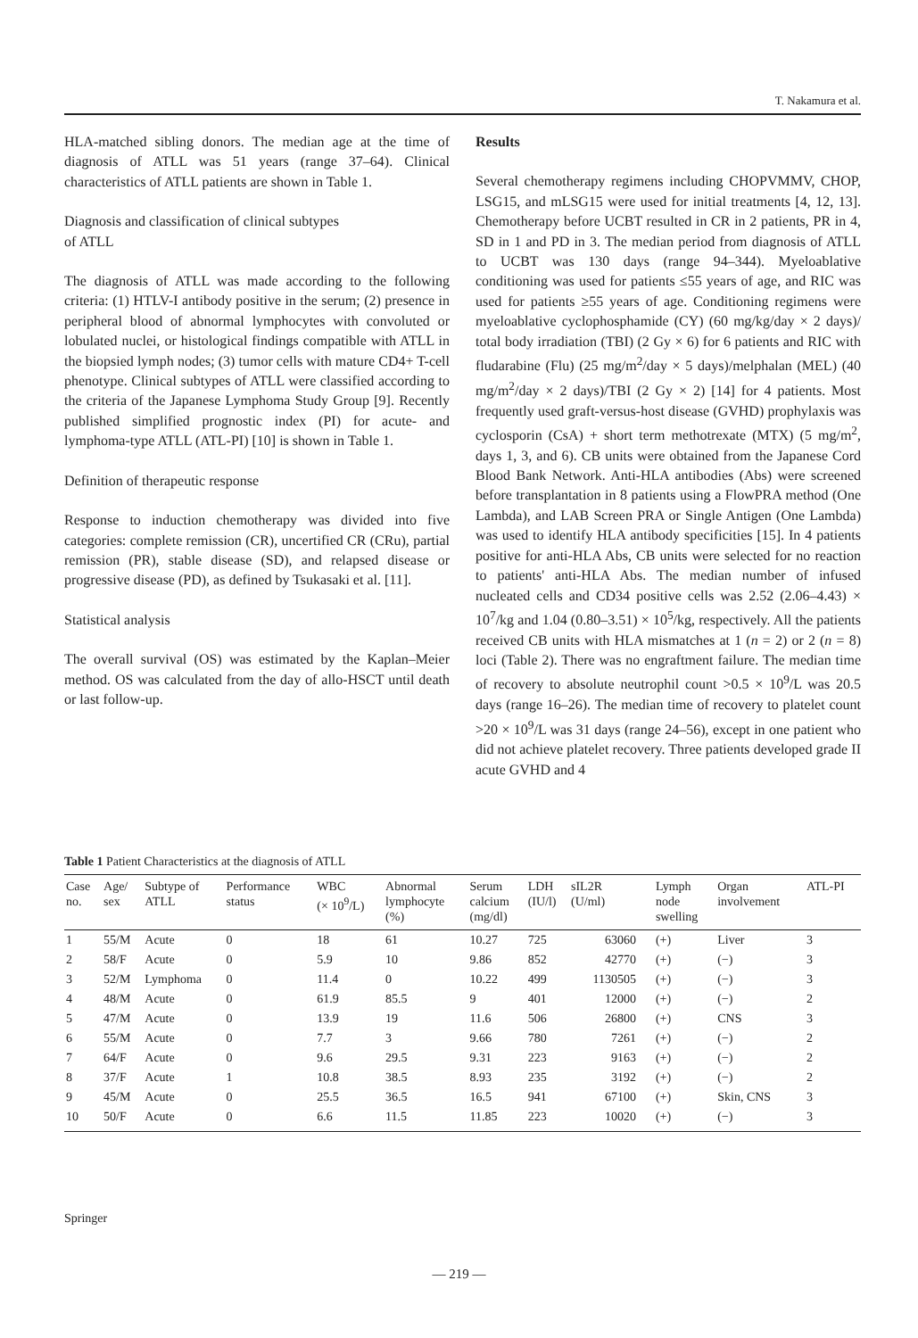T. Nakamura et al.
HLA-matched sibling donors. The median age at the time of diagnosis of ATLL was 51 years (range 37–64). Clinical characteristics of ATLL patients are shown in Table 1.
Diagnosis and classification of clinical subtypes
of ATLL
The diagnosis of ATLL was made according to the following criteria: (1) HTLV-I antibody positive in the serum; (2) presence in peripheral blood of abnormal lymphocytes with convoluted or lobulated nuclei, or histological findings compatible with ATLL in the biopsied lymph nodes; (3) tumor cells with mature CD4+ T-cell phenotype. Clinical subtypes of ATLL were classified according to the criteria of the Japanese Lymphoma Study Group [9]. Recently published simplified prognostic index (PI) for acute- and lymphoma-type ATLL (ATL-PI) [10] is shown in Table 1.
Definition of therapeutic response
Response to induction chemotherapy was divided into five categories: complete remission (CR), uncertified CR (CRu), partial remission (PR), stable disease (SD), and relapsed disease or progressive disease (PD), as defined by Tsukasaki et al. [11].
Statistical analysis
The overall survival (OS) was estimated by the Kaplan–Meier method. OS was calculated from the day of allo-HSCT until death or last follow-up.
Results
Several chemotherapy regimens including CHOPVMMV, CHOP, LSG15, and mLSG15 were used for initial treatments [4, 12, 13]. Chemotherapy before UCBT resulted in CR in 2 patients, PR in 4, SD in 1 and PD in 3. The median period from diagnosis of ATLL to UCBT was 130 days (range 94–344). Myeloablative conditioning was used for patients ≤55 years of age, and RIC was used for patients ≥55 years of age. Conditioning regimens were myeloablative cyclophosphamide (CY) (60 mg/kg/day × 2 days)/ total body irradiation (TBI) (2 Gy × 6) for 6 patients and RIC with fludarabine (Flu) (25 mg/m<sup>2</sup>/day × 5 days)/melphalan (MEL) (40 mg/m<sup>2</sup>/day × 2 days)/TBI (2 Gy × 2) [14] for 4 patients. Most frequently used graft-versus-host disease (GVHD) prophylaxis was cyclosporin (CsA) + short term methotrexate (MTX) (5 mg/m<sup>2</sup>, days 1, 3, and 6). CB units were obtained from the Japanese Cord Blood Bank Network. Anti-HLA antibodies (Abs) were screened before transplantation in 8 patients using a FlowPRA method (One Lambda), and LAB Screen PRA or Single Antigen (One Lambda) was used to identify HLA antibody specificities [15]. In 4 patients positive for anti-HLA Abs, CB units were selected for no reaction to patients' anti-HLA Abs. The median number of infused nucleated cells and CD34 positive cells was 2.52 (2.06–4.43) × 10<sup>7</sup>/kg and 1.04 (0.80–3.51) × 10<sup>5</sup>/kg, respectively. All the patients received CB units with HLA mismatches at 1 (n = 2) or 2 (n = 8) loci (Table 2). There was no engraftment failure. The median time of recovery to absolute neutrophil count >0.5 × 10<sup>9</sup>/L was 20.5 days (range 16–26). The median time of recovery to platelet count >20 × 10<sup>9</sup>/L was 31 days (range 24–56), except in one patient who did not achieve platelet recovery. Three patients developed grade II acute GVHD and 4
Table 1 Patient Characteristics at the diagnosis of ATLL
| Case no. | Age/ sex | Subtype of ATLL | Performance status | WBC (× 10<sup>9</sup>/L) | Abnormal lymphocyte (%) | Serum calcium (mg/dl) | LDH (IU/l) | sIL2R (U/ml) | Lymph node swelling | Organ involvement | ATL-PI |
| --- | --- | --- | --- | --- | --- | --- | --- | --- | --- | --- | --- |
| 1 | 55/M | Acute | 0 | 18 | 61 | 10.27 | 725 | 63060 | (+) | Liver | 3 |
| 2 | 58/F | Acute | 0 | 5.9 | 10 | 9.86 | 852 | 42770 | (+) | (−) | 3 |
| 3 | 52/M | Lymphoma | 0 | 11.4 | 0 | 10.22 | 499 | 1130505 | (+) | (−) | 3 |
| 4 | 48/M | Acute | 0 | 61.9 | 85.5 | 9 | 401 | 12000 | (+) | (−) | 2 |
| 5 | 47/M | Acute | 0 | 13.9 | 19 | 11.6 | 506 | 26800 | (+) | CNS | 3 |
| 6 | 55/M | Acute | 0 | 7.7 | 3 | 9.66 | 780 | 7261 | (+) | (−) | 2 |
| 7 | 64/F | Acute | 0 | 9.6 | 29.5 | 9.31 | 223 | 9163 | (+) | (−) | 2 |
| 8 | 37/F | Acute | 1 | 10.8 | 38.5 | 8.93 | 235 | 3192 | (+) | (−) | 2 |
| 9 | 45/M | Acute | 0 | 25.5 | 36.5 | 16.5 | 941 | 67100 | (+) | Skin, CNS | 3 |
| 10 | 50/F | Acute | 0 | 6.6 | 11.5 | 11.85 | 223 | 10020 | (+) | (−) | 3 |
Springer
— 219 —